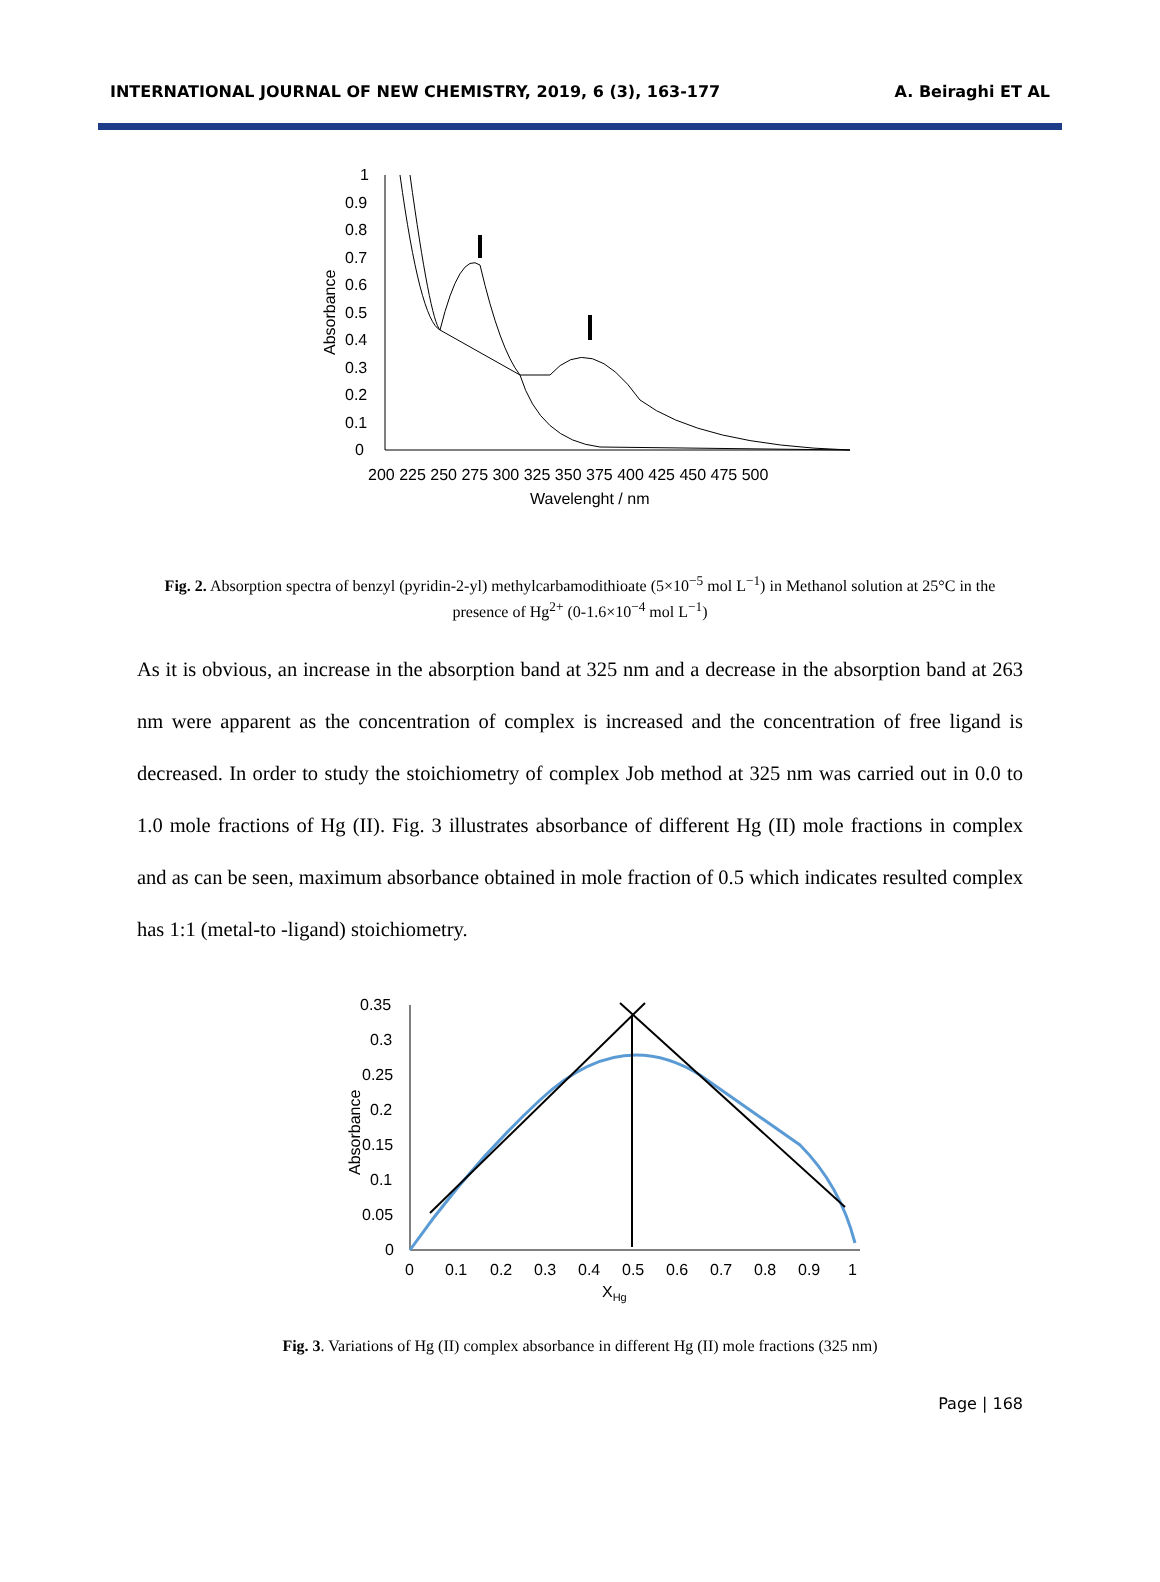INTERNATIONAL JOURNAL OF NEW CHEMISTRY, 2019, 6 (3), 163-177 A. Beiraghi ET AL
1
0.9
0.8
0.7
0.6
0.5
0.4
0.3
0.2
0.1
0
200 225 250 275 300 325 350 375 400 425 450 475 500
Wavelenght / nm
Absorbance
Fig. 2. Absorption spectra of benzyl (pyridin-2-yl) methylcarbamodithioate (5×10<sup>−5</sup> mol L<sup>−1</sup>) in Methanol solution at 25°C in the presence of Hg<sup>2+</sup> (0-1.6×10<sup>−4</sup> mol L<sup>−1</sup>)
As it is obvious, an increase in the absorption band at 325 nm and a decrease in the absorption band at 263 nm were apparent as the concentration of complex is increased and the concentration of free ligand is decreased. In order to study the stoichiometry of complex Job method at 325 nm was carried out in 0.0 to 1.0 mole fractions of Hg (II). Fig. 3 illustrates absorbance of different Hg (II) mole fractions in complex and as can be seen, maximum absorbance obtained in mole fraction of 0.5 which indicates resulted complex has 1:1 (metal-to -ligand) stoichiometry.
0.35
0.3
0.25
0.2
0.15
0.1
0.05
0
0
0.1
0.2
0.3
0.4
0.5
0.6
0.7
0.8
0.9
1
XHg
Absorbance
Fig. 3. Variations of Hg (II) complex absorbance in different Hg (II) mole fractions (325 nm)
Page | 168